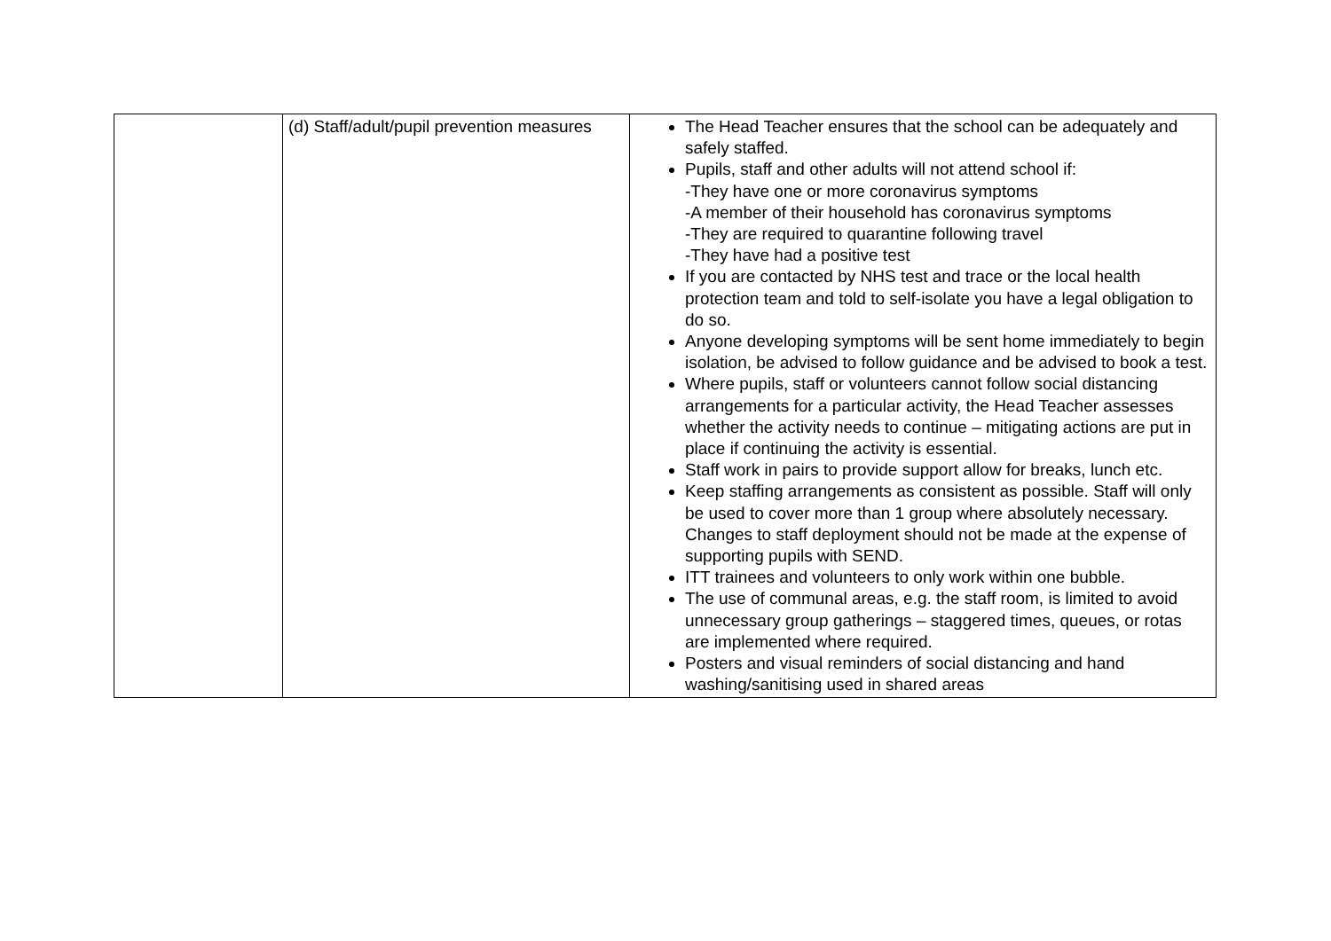| | (d) Staff/adult/pupil prevention measures | The Head Teacher ensures that the school can be adequately and safely staffed. Pupils, staff and other adults will not attend school if: -They have one or more coronavirus symptoms -A member of their household has coronavirus symptoms -They are required to quarantine following travel -They have had a positive test If you are contacted by NHS test and trace or the local health protection team and told to self-isolate you have a legal obligation to do so. Anyone developing symptoms will be sent home immediately to begin isolation, be advised to follow guidance and be advised to book a test. Where pupils, staff or volunteers cannot follow social distancing arrangements for a particular activity, the Head Teacher assesses whether the activity needs to continue – mitigating actions are put in place if continuing the activity is essential. Staff work in pairs to provide support allow for breaks, lunch etc. Keep staffing arrangements as consistent as possible. Staff will only be used to cover more than 1 group where absolutely necessary. Changes to staff deployment should not be made at the expense of supporting pupils with SEND. ITT trainees and volunteers to only work within one bubble. The use of communal areas, e.g. the staff room, is limited to avoid unnecessary group gatherings – staggered times, queues, or rotas are implemented where required. Posters and visual reminders of social distancing and hand washing/sanitising used in shared areas |